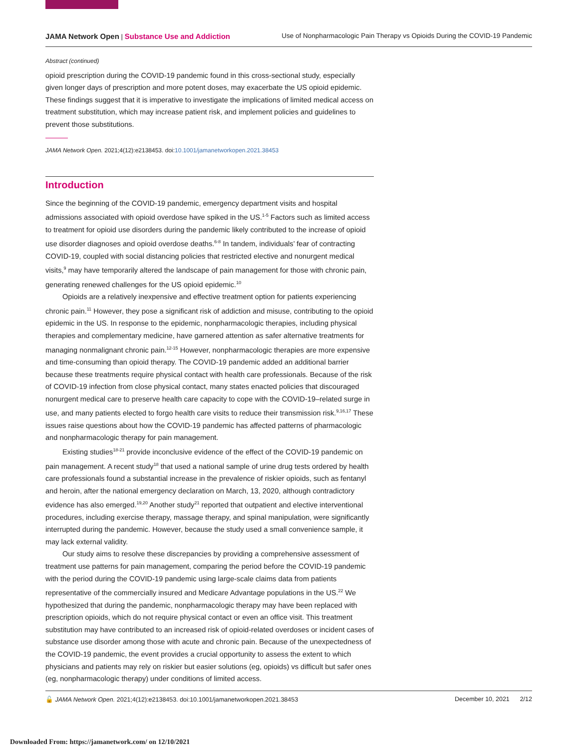JAMA Network Open | Substance Use and Addiction Use of Nonpharmacologic Pain Therapy vs Opioids During the COVID-19 Pandemic
Abstract (continued)
opioid prescription during the COVID-19 pandemic found in this cross-sectional study, especially given longer days of prescription and more potent doses, may exacerbate the US opioid epidemic. These findings suggest that it is imperative to investigate the implications of limited medical access on treatment substitution, which may increase patient risk, and implement policies and guidelines to prevent those substitutions.
JAMA Network Open. 2021;4(12):e2138453. doi:10.1001/jamanetworkopen.2021.38453
Introduction
Since the beginning of the COVID-19 pandemic, emergency department visits and hospital admissions associated with opioid overdose have spiked in the US.<sup>1-5</sup> Factors such as limited access to treatment for opioid use disorders during the pandemic likely contributed to the increase of opioid use disorder diagnoses and opioid overdose deaths.<sup>6-8</sup> In tandem, individuals’ fear of contracting COVID-19, coupled with social distancing policies that restricted elective and nonurgent medical visits,<sup>9</sup> may have temporarily altered the landscape of pain management for those with chronic pain, generating renewed challenges for the US opioid epidemic.<sup>10</sup>
Opioids are a relatively inexpensive and effective treatment option for patients experiencing chronic pain.<sup>11</sup> However, they pose a significant risk of addiction and misuse, contributing to the opioid epidemic in the US. In response to the epidemic, nonpharmacologic therapies, including physical therapies and complementary medicine, have garnered attention as safer alternative treatments for managing nonmalignant chronic pain.<sup>12-15</sup> However, nonpharmacologic therapies are more expensive and time-consuming than opioid therapy. The COVID-19 pandemic added an additional barrier because these treatments require physical contact with health care professionals. Because of the risk of COVID-19 infection from close physical contact, many states enacted policies that discouraged nonurgent medical care to preserve health care capacity to cope with the COVID-19–related surge in use, and many patients elected to forgo health care visits to reduce their transmission risk.<sup>9,16,17</sup> These issues raise questions about how the COVID-19 pandemic has affected patterns of pharmacologic and nonpharmacologic therapy for pain management.
Existing studies<sup>18-21</sup> provide inconclusive evidence of the effect of the COVID-19 pandemic on pain management. A recent study<sup>18</sup> that used a national sample of urine drug tests ordered by health care professionals found a substantial increase in the prevalence of riskier opioids, such as fentanyl and heroin, after the national emergency declaration on March, 13, 2020, although contradictory evidence has also emerged.<sup>19,20</sup> Another study<sup>21</sup> reported that outpatient and elective interventional procedures, including exercise therapy, massage therapy, and spinal manipulation, were significantly interrupted during the pandemic. However, because the study used a small convenience sample, it may lack external validity.
Our study aims to resolve these discrepancies by providing a comprehensive assessment of treatment use patterns for pain management, comparing the period before the COVID-19 pandemic with the period during the COVID-19 pandemic using large-scale claims data from patients representative of the commercially insured and Medicare Advantage populations in the US.<sup>22</sup> We hypothesized that during the pandemic, nonpharmacologic therapy may have been replaced with prescription opioids, which do not require physical contact or even an office visit. This treatment substitution may have contributed to an increased risk of opioid-related overdoses or incident cases of substance use disorder among those with acute and chronic pain. Because of the unexpectedness of the COVID-19 pandemic, the event provides a crucial opportunity to assess the extent to which physicians and patients may rely on riskier but easier solutions (eg, opioids) vs difficult but safer ones (eg, nonpharmacologic therapy) under conditions of limited access.
🔓 JAMA Network Open. 2021;4(12):e2138453. doi:10.1001/jamanetworkopen.2021.38453 December 10, 2021 2/12
Downloaded From: https://jamanetwork.com/ on 12/10/2021